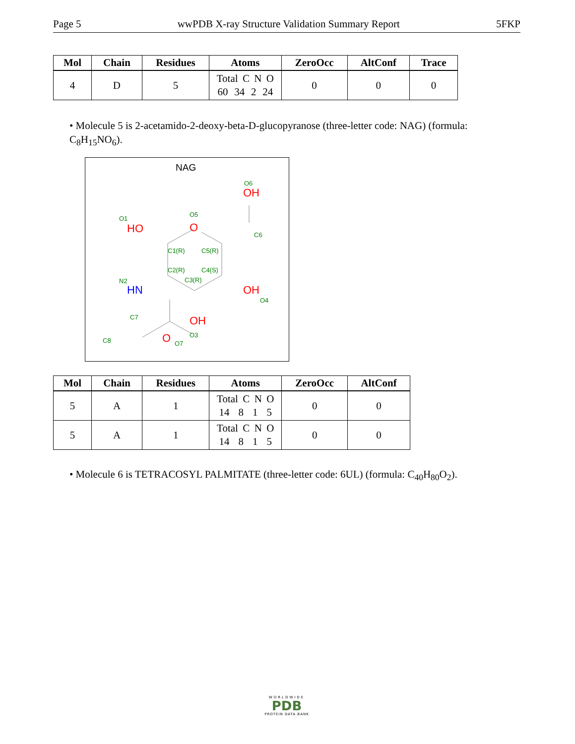Page 5 wwPDB X-ray Structure Validation Summary Report 5FKP
| Mol | Chain | Residues | Atoms | ZeroOcc | AltConf | Trace |
| --- | --- | --- | --- | --- | --- | --- |
| 4 | D | 5 | Total C N O 60 34 2 24 | 0 | 0 | 0 |
• Molecule 5 is 2-acetamido-2-deoxy-beta-D-glucopyranose (three-letter code: NAG) (formula: C<sub>8</sub>H<sub>15</sub>NO<sub>6</sub>).
NAG
HO
O
OH
OH
OH
O
HN
O1
O5
O6
C6
C1(R)
C5(R)
C2(R)
C4(S)
C3(R)
N2
O4
O3
C7
C8
O7
| Mol | Chain | Residues | Atoms | ZeroOcc | AltConf |
| --- | --- | --- | --- | --- | --- |
| 5 | A | 1 | Total C N O 14 8 1 5 | 0 | 0 |
| 5 | A | 1 | Total C N O 14 8 1 5 | 0 | 0 |
• Molecule 6 is TETRACOSYL PALMITATE (three-letter code: 6UL) (formula: C<sub>40</sub>H<sub>80</sub>O<sub>2</sub>).
WORLDWIDE
PDB
PROTEIN DATA BANK